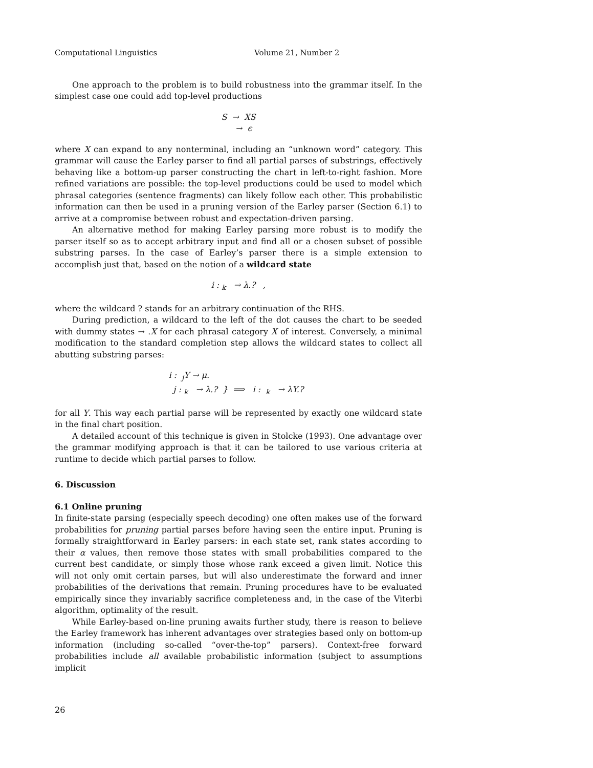Computational Linguistics Volume 21, Number 2
One approach to the problem is to build robustness into the grammar itself. In the simplest case one could add top-level productions
S → XS
→ ϵ
where X can expand to any nonterminal, including an “unknown word” category. This grammar will cause the Earley parser to find all partial parses of substrings, effectively behaving like a bottom-up parser constructing the chart in left-to-right fashion. More refined variations are possible: the top-level productions could be used to model which phrasal categories (sentence fragments) can likely follow each other. This probabilistic information can then be used in a pruning version of the Earley parser (Section 6.1) to arrive at a compromise between robust and expectation-driven parsing.
An alternative method for making Earley parsing more robust is to modify the parser itself so as to accept arbitrary input and find all or a chosen subset of possible substring parses. In the case of Earley’s parser there is a simple extension to accomplish just that, based on the notion of a wildcard state
i : <sub>k</sub> → λ.? ,
where the wildcard ? stands for an arbitrary continuation of the RHS.
During prediction, a wildcard to the left of the dot causes the chart to be seeded with dummy states → .X for each phrasal category X of interest. Conversely, a minimal modification to the standard completion step allows the wildcard states to collect all abutting substring parses:
i : <sub>j</sub>Y → μ.
j : <sub>k</sub> → λ.? } ⟹ i : <sub>k</sub> → λY.?
for all Y. This way each partial parse will be represented by exactly one wildcard state in the final chart position.
A detailed account of this technique is given in Stolcke (1993). One advantage over the grammar modifying approach is that it can be tailored to use various criteria at runtime to decide which partial parses to follow.
6. Discussion
6.1 Online pruning
In finite-state parsing (especially speech decoding) one often makes use of the forward probabilities for pruning partial parses before having seen the entire input. Pruning is formally straightforward in Earley parsers: in each state set, rank states according to their α values, then remove those states with small probabilities compared to the current best candidate, or simply those whose rank exceed a given limit. Notice this will not only omit certain parses, but will also underestimate the forward and inner probabilities of the derivations that remain. Pruning procedures have to be evaluated empirically since they invariably sacrifice completeness and, in the case of the Viterbi algorithm, optimality of the result.
While Earley-based on-line pruning awaits further study, there is reason to believe the Earley framework has inherent advantages over strategies based only on bottom-up information (including so-called “over-the-top” parsers). Context-free forward probabilities include all available probabilistic information (subject to assumptions implicit
26